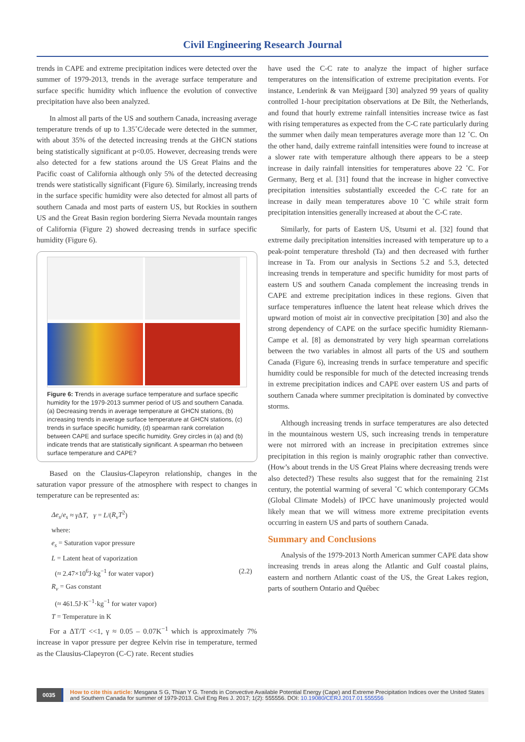Civil Engineering Research Journal
trends in CAPE and extreme precipitation indices were detected over the summer of 1979-2013, trends in the average surface temperature and surface specific humidity which influence the evolution of convective precipitation have also been analyzed.
In almost all parts of the US and southern Canada, increasing average temperature trends of up to 1.35˚C/decade were detected in the summer, with about 35% of the detected increasing trends at the GHCN stations being statistically significant at p<0.05. However, decreasing trends were also detected for a few stations around the US Great Plains and the Pacific coast of California although only 5% of the detected decreasing trends were statistically significant (Figure 6). Similarly, increasing trends in the surface specific humidity were also detected for almost all parts of southern Canada and most parts of eastern US, but Rockies in southern US and the Great Basin region bordering Sierra Nevada mountain ranges of California (Figure 2) showed decreasing trends in surface specific humidity (Figure 6).
Figure 6: Trends in average surface temperature and surface specific humidity for the 1979-2013 summer period of US and southern Canada. (a) Decreasing trends in average temperature at GHCN stations, (b) increasing trends in average surface temperature at GHCN stations, (c) trends in surface specific humidity, (d) spearman rank correlation between CAPE and surface specific humidity. Grey circles in (a) and (b) indicate trends that are statistically significant. A spearman rho between surface temperature and CAPE?
Based on the Clausius-Clapeyron relationship, changes in the saturation vapor pressure of the atmosphere with respect to changes in temperature can be represented as:
Δe<sub>s</sub>/e<sub>s</sub> ≈ γ ΔT, γ = L/(R<sub>v</sub>T<sup>2</sup>)
where:
e<sub>s</sub> = Saturation vapor pressure
L = Latent heat of vaporization
(≈ 2.47×10<sup>6</sup>J·kg<sup>−1</sup> for water vapor) (2.2)
R<sub>v</sub> = Gas constant
(≈ 461.5J·K<sup>−1</sup>·kg<sup>−1</sup> for water vapor)
T = Temperature in K
For a ΔT/T <<1, γ ≈ 0.05 – 0.07K<sup>−1</sup> which is approximately 7% increase in vapor pressure per degree Kelvin rise in temperature, termed as the Clausius-Clapeyron (C-C) rate. Recent studies
have used the C-C rate to analyze the impact of higher surface temperatures on the intensification of extreme precipitation events. For instance, Lenderink & van Meijgaard [30] analyzed 99 years of quality controlled 1-hour precipitation observations at De Bilt, the Netherlands, and found that hourly extreme rainfall intensities increase twice as fast with rising temperatures as expected from the C-C rate particularly during the summer when daily mean temperatures average more than 12 ˚C. On the other hand, daily extreme rainfall intensities were found to increase at a slower rate with temperature although there appears to be a steep increase in daily rainfall intensities for temperatures above 22 ˚C. For Germany, Berg et al. [31] found that the increase in higher convective precipitation intensities substantially exceeded the C-C rate for an increase in daily mean temperatures above 10 ˚C while strait form precipitation intensities generally increased at about the C-C rate.
Similarly, for parts of Eastern US, Utsumi et al. [32] found that extreme daily precipitation intensities increased with temperature up to a peak-point temperature threshold (Ta) and then decreased with further increase in Ta. From our analysis in Sections 5.2 and 5.3, detected increasing trends in temperature and specific humidity for most parts of eastern US and southern Canada complement the increasing trends in CAPE and extreme precipitation indices in these regions. Given that surface temperatures influence the latent heat release which drives the upward motion of moist air in convective precipitation [30] and also the strong dependency of CAPE on the surface specific humidity Riemann-Campe et al. [8] as demonstrated by very high spearman correlations between the two variables in almost all parts of the US and southern Canada (Figure 6), increasing trends in surface temperature and specific humidity could be responsible for much of the detected increasing trends in extreme precipitation indices and CAPE over eastern US and parts of southern Canada where summer precipitation is dominated by convective storms.
Although increasing trends in surface temperatures are also detected in the mountainous western US, such increasing trends in temperature were not mirrored with an increase in precipitation extremes since precipitation in this region is mainly orographic rather than convective. (How’s about trends in the US Great Plains where decreasing trends were also detected?) These results also suggest that for the remaining 21st century, the potential warming of several ˚C which contemporary GCMs (Global Climate Models) of IPCC have unanimously projected would likely mean that we will witness more extreme precipitation events occurring in eastern US and parts of southern Canada.
Summary and Conclusions
Analysis of the 1979-2013 North American summer CAPE data show increasing trends in areas along the Atlantic and Gulf coastal plains, eastern and northern Atlantic coast of the US, the Great Lakes region, parts of southern Ontario and Québec
0035 How to cite this article: Mesgana S G, Thian Y G. Trends in Convective Available Potential Energy (Cape) and Extreme Precipitation Indices over the United States and Southern Canada for summer of 1979-2013. Civil Eng Res J. 2017; 1(2): 555556. DOI: 10.19080/CERJ.2017.01.555556